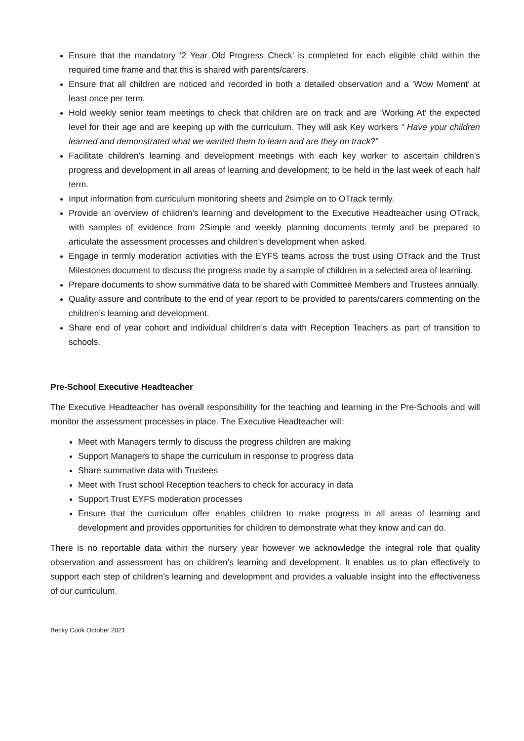Ensure that the mandatory ‘2 Year Old Progress Check’ is completed for each eligible child within the required time frame and that this is shared with parents/carers.
Ensure that all children are noticed and recorded in both a detailed observation and a ‘Wow Moment’ at least once per term.
Hold weekly senior team meetings to check that children are on track and are ‘Working At’ the expected level for their age and are keeping up with the curriculum. They will ask Key workers “ Have your children learned and demonstrated what we wanted them to learn and are they on track?”
Facilitate children’s learning and development meetings with each key worker to ascertain children’s progress and development in all areas of learning and development; to be held in the last week of each half term.
Input information from curriculum monitoring sheets and 2simple on to OTrack termly.
Provide an overview of children’s learning and development to the Executive Headteacher using OTrack, with samples of evidence from 2Simple and weekly planning documents termly and be prepared to articulate the assessment processes and children’s development when asked.
Engage in termly moderation activities with the EYFS teams across the trust using OTrack and the Trust Milestones document to discuss the progress made by a sample of children in a selected area of learning.
Prepare documents to show summative data to be shared with Committee Members and Trustees annually.
Quality assure and contribute to the end of year report to be provided to parents/carers commenting on the children’s learning and development.
Share end of year cohort and individual children’s data with Reception Teachers as part of transition to schools.
Pre-School Executive Headteacher
The Executive Headteacher has overall responsibility for the teaching and learning in the Pre-Schools and will monitor the assessment processes in place. The Executive Headteacher will:
Meet with Managers termly to discuss the progress children are making
Support Managers to shape the curriculum in response to progress data
Share summative data with Trustees
Meet with Trust school Reception teachers to check for accuracy in data
Support Trust EYFS moderation processes
Ensure that the curriculum offer enables children to make progress in all areas of learning and development and provides opportunities for children to demonstrate what they know and can do.
There is no reportable data within the nursery year however we acknowledge the integral role that quality observation and assessment has on children’s learning and development. It enables us to plan effectively to support each step of children’s learning and development and provides a valuable insight into the effectiveness of our curriculum.
Becky Cook October 2021